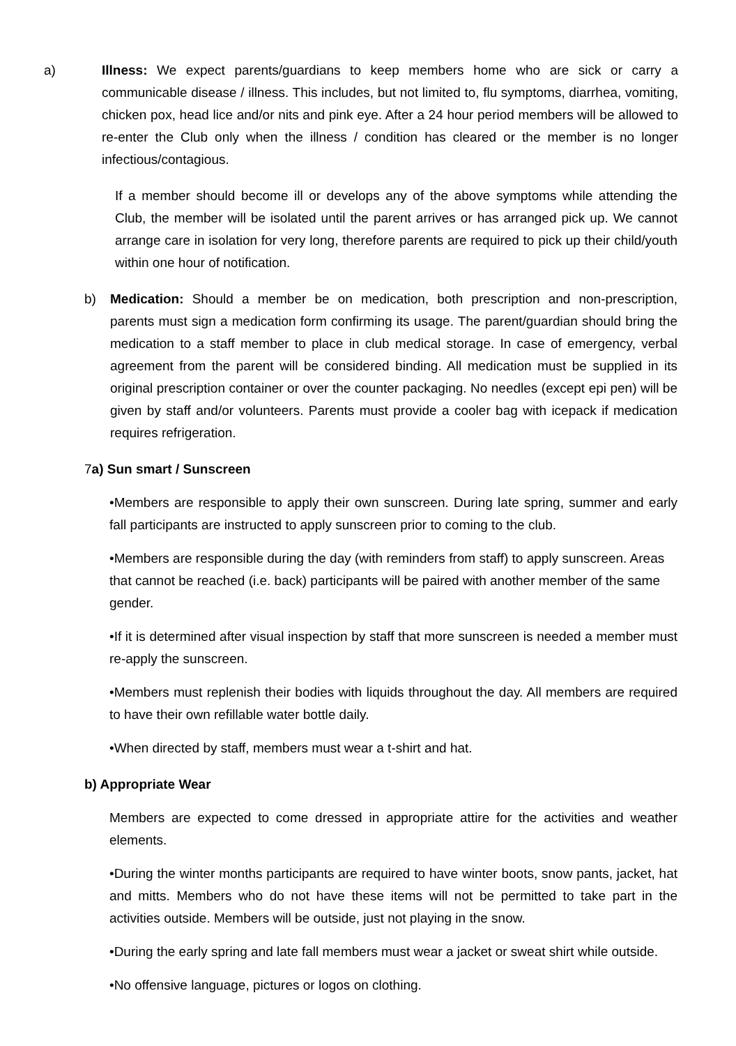a) Illness: We expect parents/guardians to keep members home who are sick or carry a communicable disease / illness. This includes, but not limited to, flu symptoms, diarrhea, vomiting, chicken pox, head lice and/or nits and pink eye. After a 24 hour period members will be allowed to re-enter the Club only when the illness / condition has cleared or the member is no longer infectious/contagious.
If a member should become ill or develops any of the above symptoms while attending the Club, the member will be isolated until the parent arrives or has arranged pick up. We cannot arrange care in isolation for very long, therefore parents are required to pick up their child/youth within one hour of notification.
b) Medication: Should a member be on medication, both prescription and non-prescription, parents must sign a medication form confirming its usage. The parent/guardian should bring the medication to a staff member to place in club medical storage. In case of emergency, verbal agreement from the parent will be considered binding. All medication must be supplied in its original prescription container or over the counter packaging. No needles (except epi pen) will be given by staff and/or volunteers. Parents must provide a cooler bag with icepack if medication requires refrigeration.
7a) Sun smart / Sunscreen
•Members are responsible to apply their own sunscreen. During late spring, summer and early fall participants are instructed to apply sunscreen prior to coming to the club.
•Members are responsible during the day (with reminders from staff) to apply sunscreen. Areas that cannot be reached (i.e. back) participants will be paired with another member of the same gender.
•If it is determined after visual inspection by staff that more sunscreen is needed a member must re-apply the sunscreen.
•Members must replenish their bodies with liquids throughout the day. All members are required to have their own refillable water bottle daily.
•When directed by staff, members must wear a t-shirt and hat.
b) Appropriate Wear
Members are expected to come dressed in appropriate attire for the activities and weather elements.
•During the winter months participants are required to have winter boots, snow pants, jacket, hat and mitts. Members who do not have these items will not be permitted to take part in the activities outside. Members will be outside, just not playing in the snow.
•During the early spring and late fall members must wear a jacket or sweat shirt while outside.
•No offensive language, pictures or logos on clothing.